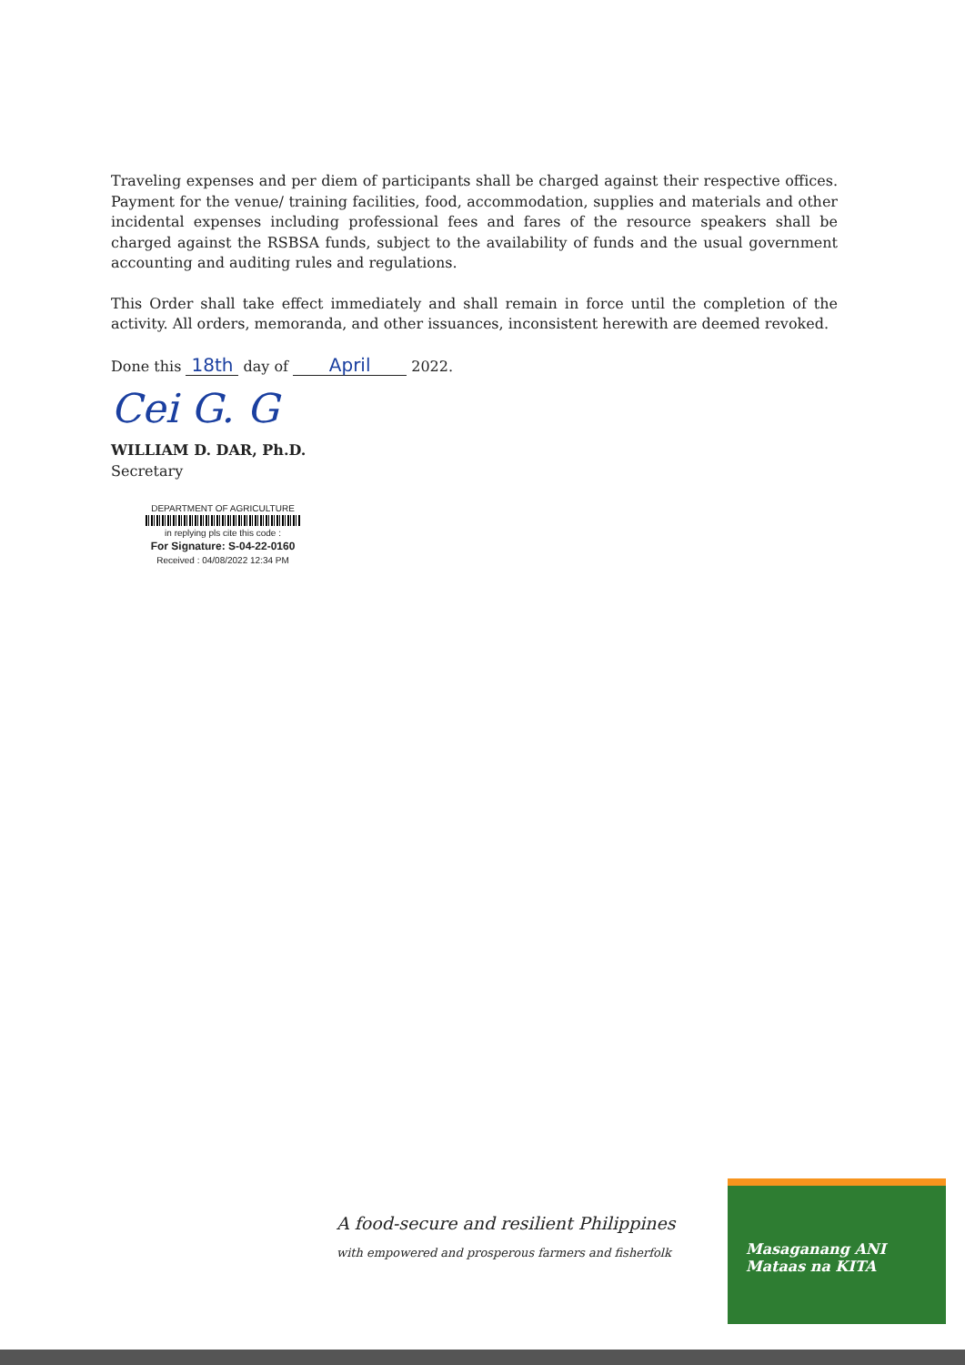Traveling expenses and per diem of participants shall be charged against their respective offices. Payment for the venue/ training facilities, food, accommodation, supplies and materials and other incidental expenses including professional fees and fares of the resource speakers shall be charged against the RSBSA funds, subject to the availability of funds and the usual government accounting and auditing rules and regulations.
This Order shall take effect immediately and shall remain in force until the completion of the activity. All orders, memoranda, and other issuances, inconsistent herewith are deemed revoked.
Done this 18th day of April 2022.
Cei G. G
WILLIAM D. DAR, Ph.D.
Secretary
DEPARTMENT OF AGRICULTURE
in replying pls cite this code :
For Signature: S-04-22-0160
Received : 04/08/2022 12:34 PM
A food-secure and resilient Philippines
with empowered and prosperous farmers and fisherfolk
Masaganang ANI
Mataas na KITA